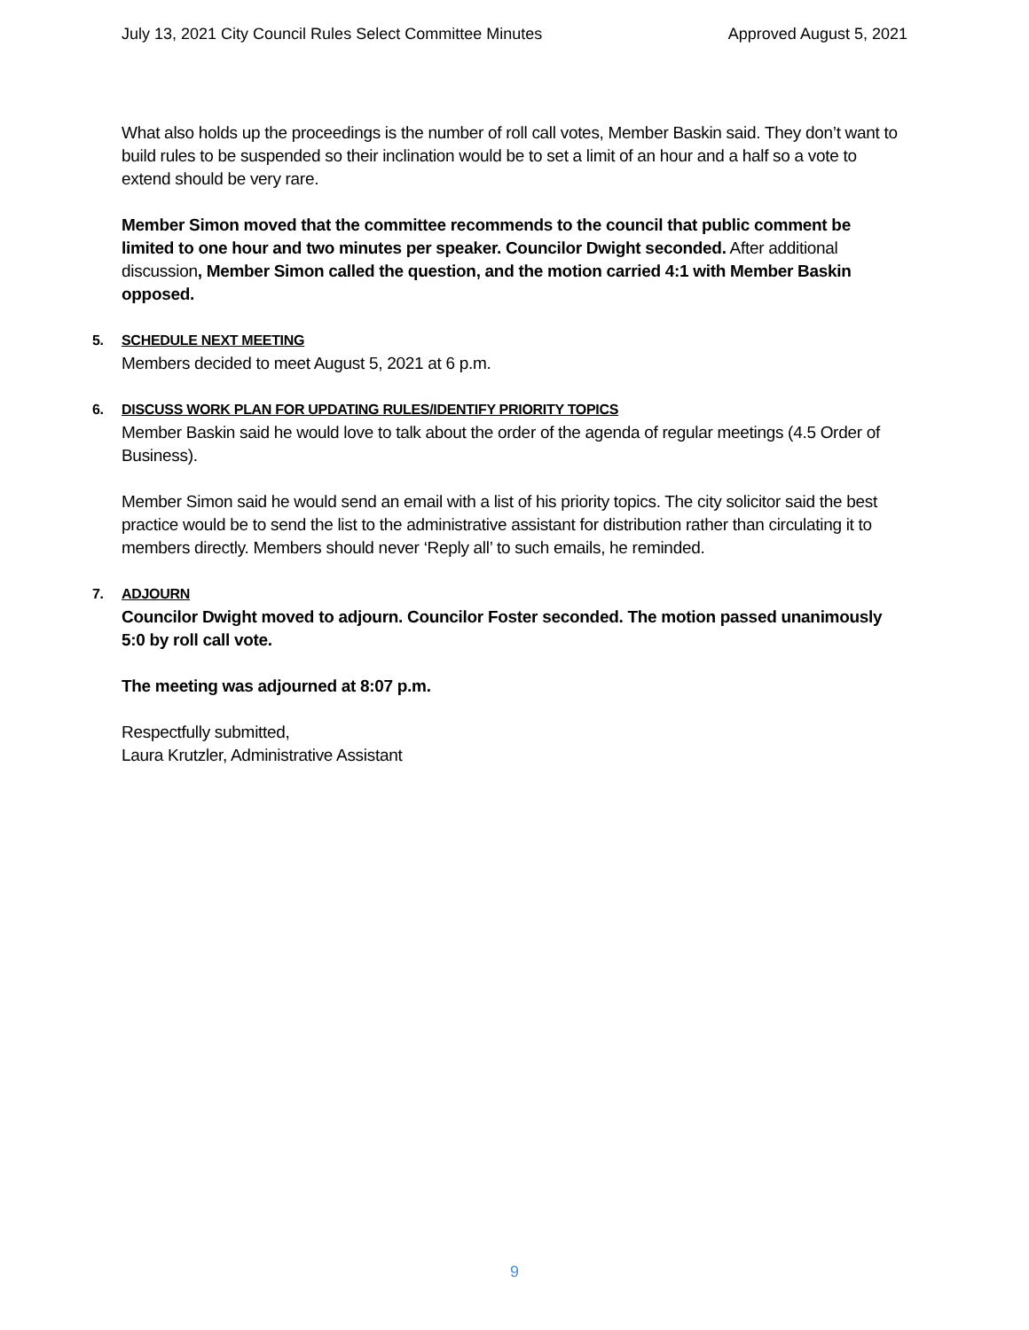July 13, 2021 City Council Rules Select Committee Minutes Approved August 5, 2021
What also holds up the proceedings is the number of roll call votes, Member Baskin said. They don’t want to build rules to be suspended so their inclination would be to set a limit of an hour and a half so a vote to extend should be very rare.
Member Simon moved that the committee recommends to the council that public comment be limited to one hour and two minutes per speaker. Councilor Dwight seconded. After additional discussion, Member Simon called the question, and the motion carried 4:1 with Member Baskin opposed.
5. SCHEDULE NEXT MEETING
Members decided to meet August 5, 2021 at 6 p.m.
6. DISCUSS WORK PLAN FOR UPDATING RULES/IDENTIFY PRIORITY TOPICS
Member Baskin said he would love to talk about the order of the agenda of regular meetings (4.5 Order of Business).
Member Simon said he would send an email with a list of his priority topics. The city solicitor said the best practice would be to send the list to the administrative assistant for distribution rather than circulating it to members directly. Members should never ‘Reply all’ to such emails, he reminded.
7. ADJOURN
Councilor Dwight moved to adjourn. Councilor Foster seconded. The motion passed unanimously 5:0 by roll call vote.
The meeting was adjourned at 8:07 p.m.
Respectfully submitted,
Laura Krutzler, Administrative Assistant
9